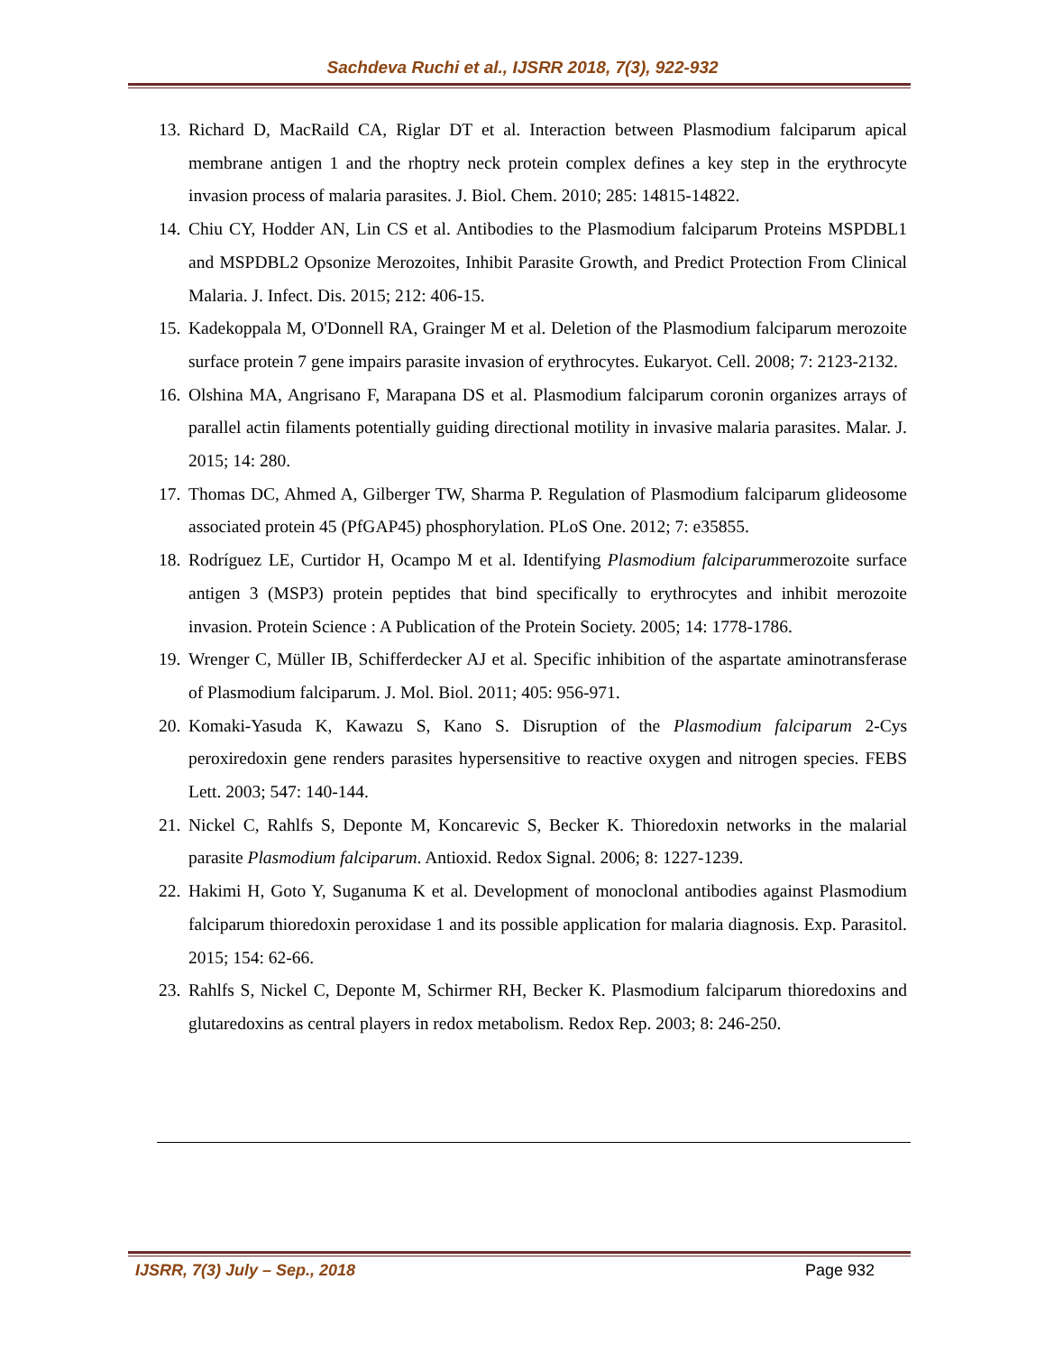Sachdeva Ruchi et al., IJSRR 2018, 7(3), 922-932
13. Richard D, MacRaild CA, Riglar DT et al. Interaction between Plasmodium falciparum apical membrane antigen 1 and the rhoptry neck protein complex defines a key step in the erythrocyte invasion process of malaria parasites. J. Biol. Chem. 2010; 285: 14815-14822.
14. Chiu CY, Hodder AN, Lin CS et al. Antibodies to the Plasmodium falciparum Proteins MSPDBL1 and MSPDBL2 Opsonize Merozoites, Inhibit Parasite Growth, and Predict Protection From Clinical Malaria. J. Infect. Dis. 2015; 212: 406-15.
15. Kadekoppala M, O'Donnell RA, Grainger M et al. Deletion of the Plasmodium falciparum merozoite surface protein 7 gene impairs parasite invasion of erythrocytes. Eukaryot. Cell. 2008; 7: 2123-2132.
16. Olshina MA, Angrisano F, Marapana DS et al. Plasmodium falciparum coronin organizes arrays of parallel actin filaments potentially guiding directional motility in invasive malaria parasites. Malar. J. 2015; 14: 280.
17. Thomas DC, Ahmed A, Gilberger TW, Sharma P. Regulation of Plasmodium falciparum glideosome associated protein 45 (PfGAP45) phosphorylation. PLoS One. 2012; 7: e35855.
18. Rodríguez LE, Curtidor H, Ocampo M et al. Identifying Plasmodium falciparummerozoite surface antigen 3 (MSP3) protein peptides that bind specifically to erythrocytes and inhibit merozoite invasion. Protein Science : A Publication of the Protein Society. 2005; 14: 1778-1786.
19. Wrenger C, Müller IB, Schifferdecker AJ et al. Specific inhibition of the aspartate aminotransferase of Plasmodium falciparum. J. Mol. Biol. 2011; 405: 956-971.
20. Komaki-Yasuda K, Kawazu S, Kano S. Disruption of the Plasmodium falciparum 2-Cys peroxiredoxin gene renders parasites hypersensitive to reactive oxygen and nitrogen species. FEBS Lett. 2003; 547: 140-144.
21. Nickel C, Rahlfs S, Deponte M, Koncarevic S, Becker K. Thioredoxin networks in the malarial parasite Plasmodium falciparum. Antioxid. Redox Signal. 2006; 8: 1227-1239.
22. Hakimi H, Goto Y, Suganuma K et al. Development of monoclonal antibodies against Plasmodium falciparum thioredoxin peroxidase 1 and its possible application for malaria diagnosis. Exp. Parasitol. 2015; 154: 62-66.
23. Rahlfs S, Nickel C, Deponte M, Schirmer RH, Becker K. Plasmodium falciparum thioredoxins and glutaredoxins as central players in redox metabolism. Redox Rep. 2003; 8: 246-250.
IJSRR, 7(3) July – Sep., 2018 Page 932